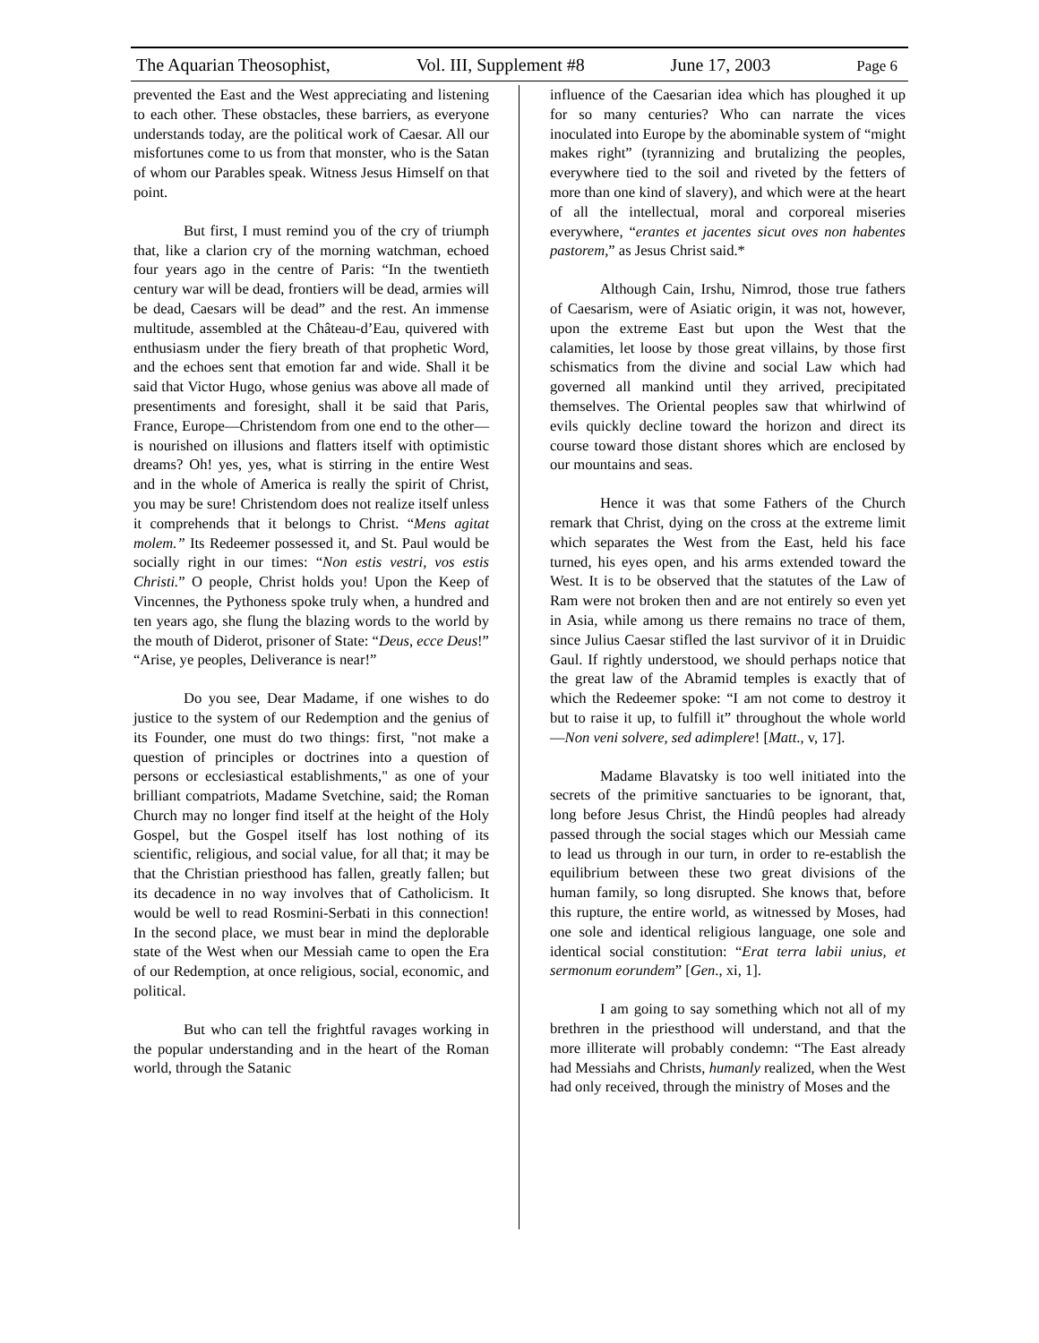The Aquarian Theosophist, Vol. III, Supplement #8 June 17, 2003 Page 6
prevented the East and the West appreciating and listening to each other. These obstacles, these barriers, as everyone understands today, are the political work of Caesar. All our misfortunes come to us from that monster, who is the Satan of whom our Parables speak. Witness Jesus Himself on that point.
But first, I must remind you of the cry of triumph that, like a clarion cry of the morning watchman, echoed four years ago in the centre of Paris: “In the twentieth century war will be dead, frontiers will be dead, armies will be dead, Caesars will be dead” and the rest. An immense multitude, assembled at the Château-d’Eau, quivered with enthusiasm under the fiery breath of that prophetic Word, and the echoes sent that emotion far and wide. Shall it be said that Victor Hugo, whose genius was above all made of presentiments and foresight, shall it be said that Paris, France, Europe—Christendom from one end to the other—is nourished on illusions and flatters itself with optimistic dreams? Oh! yes, yes, what is stirring in the entire West and in the whole of America is really the spirit of Christ, you may be sure! Christendom does not realize itself unless it comprehends that it belongs to Christ. “Mens agitat molem.” Its Redeemer possessed it, and St. Paul would be socially right in our times: “Non estis vestri, vos estis Christi.” O people, Christ holds you! Upon the Keep of Vincennes, the Pythoness spoke truly when, a hundred and ten years ago, she flung the blazing words to the world by the mouth of Diderot, prisoner of State: “Deus, ecce Deus!” “Arise, ye peoples, Deliverance is near!”
Do you see, Dear Madame, if one wishes to do justice to the system of our Redemption and the genius of its Founder, one must do two things: first, "not make a question of principles or doctrines into a question of persons or ecclesiastical establishments," as one of your brilliant compatriots, Madame Svetchine, said; the Roman Church may no longer find itself at the height of the Holy Gospel, but the Gospel itself has lost nothing of its scientific, religious, and social value, for all that; it may be that the Christian priesthood has fallen, greatly fallen; but its decadence in no way involves that of Catholicism. It would be well to read Rosmini-Serbati in this connection! In the second place, we must bear in mind the deplorable state of the West when our Messiah came to open the Era of our Redemption, at once religious, social, economic, and political.
But who can tell the frightful ravages working in the popular understanding and in the heart of the Roman world, through the Satanic
influence of the Caesarian idea which has ploughed it up for so many centuries? Who can narrate the vices inoculated into Europe by the abominable system of “might makes right” (tyrannizing and brutalizing the peoples, everywhere tied to the soil and riveted by the fetters of more than one kind of slavery), and which were at the heart of all the intellectual, moral and corporeal miseries everywhere, “erantes et jacentes sicut oves non habentes pastorem,” as Jesus Christ said.*
Although Cain, Irshu, Nimrod, those true fathers of Caesarism, were of Asiatic origin, it was not, however, upon the extreme East but upon the West that the calamities, let loose by those great villains, by those first schismatics from the divine and social Law which had governed all mankind until they arrived, precipitated themselves. The Oriental peoples saw that whirlwind of evils quickly decline toward the horizon and direct its course toward those distant shores which are enclosed by our mountains and seas.
Hence it was that some Fathers of the Church remark that Christ, dying on the cross at the extreme limit which separates the West from the East, held his face turned, his eyes open, and his arms extended toward the West. It is to be observed that the statutes of the Law of Ram were not broken then and are not entirely so even yet in Asia, while among us there remains no trace of them, since Julius Caesar stifled the last survivor of it in Druidic Gaul. If rightly understood, we should perhaps notice that the great law of the Abramid temples is exactly that of which the Redeemer spoke: “I am not come to destroy it but to raise it up, to fulfill it” throughout the whole world—Non veni solvere, sed adimplere! [Matt., v, 17].
Madame Blavatsky is too well initiated into the secrets of the primitive sanctuaries to be ignorant, that, long before Jesus Christ, the Hindû peoples had already passed through the social stages which our Messiah came to lead us through in our turn, in order to re-establish the equilibrium between these two great divisions of the human family, so long disrupted. She knows that, before this rupture, the entire world, as witnessed by Moses, had one sole and identical religious language, one sole and identical social constitution: “Erat terra labii unius, et sermonum eorundem” [Gen., xi, 1].
I am going to say something which not all of my brethren in the priesthood will understand, and that the more illiterate will probably condemn: “The East already had Messiahs and Christs, humanly realized, when the West had only received, through the ministry of Moses and the